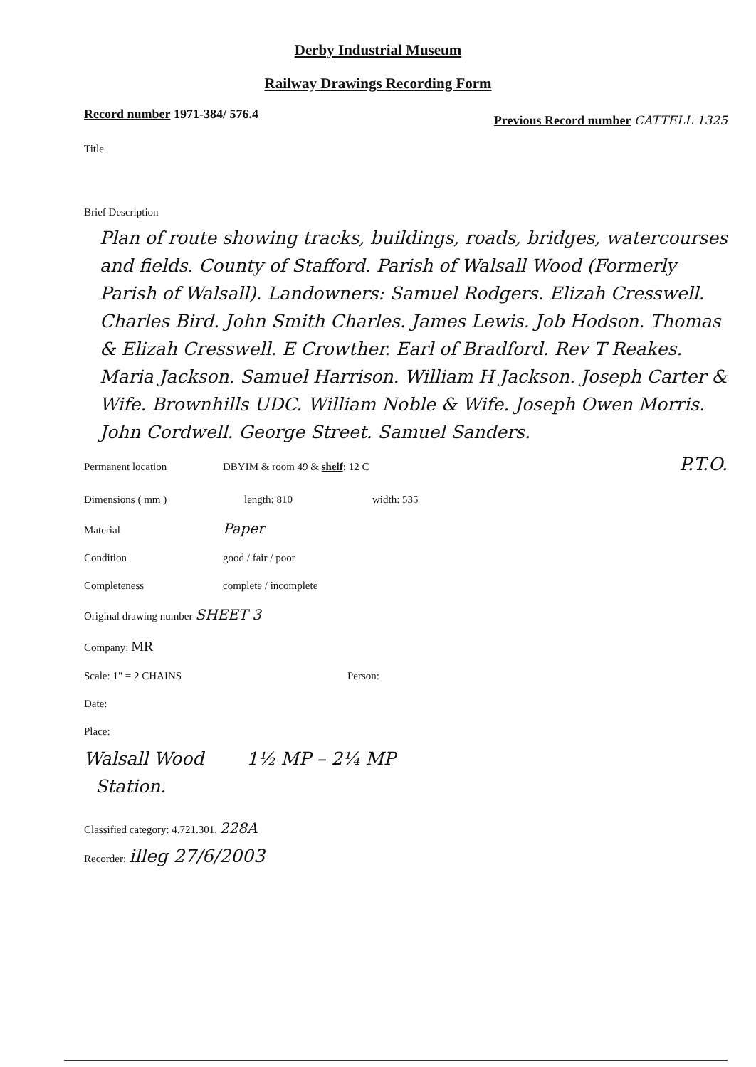Derby Industrial Museum
Railway Drawings Recording Form
Record number 1971-384/ 576.4 Previous Record number CATTELL 1325
Title
Brief Description
Plan of route showing tracks, buildings, roads, bridges, watercourses and fields. County of Stafford. Parish of Walsall Wood (Formerly Parish of Walsall). Landowners: Samuel Rodgers. Elizah Cresswell. Charles Bird. John Smith Charles. James Lewis. Job Hodson. Thomas & Elizah Cresswell. E Crowther. Earl of Bradford. Rev T Reakes. Maria Jackson. Samuel Harrison. William H Jackson. Joseph Carter & Wife. Brownhills UDC. William Noble & Wife. Joseph Owen Morris. John Cordwell. George Street. Samuel Sanders.
Permanent location DBYIM & room 49 & shelf: 12 C P.T.O.
Dimensions ( mm ) length: 810 width: 535
Material Paper
Condition good / fair / poor
Completeness complete / incomplete
Original drawing number SHEET 3
Company: MR
Scale: 1" = 2 CHAINS Person:
Date:
Place:
Walsall Wood
Station. 1½ MP – 2¼ MP
Classified category: 4.721.301. 228A
Recorder: illeg 27/6/2003